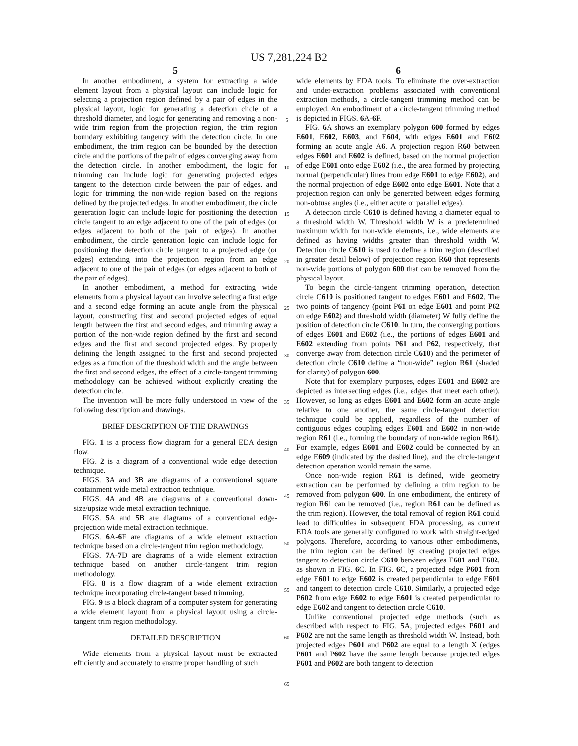US 7,281,224 B2
5
In another embodiment, a system for extracting a wide element layout from a physical layout can include logic for selecting a projection region defined by a pair of edges in the physical layout, logic for generating a detection circle of a threshold diameter, and logic for generating and removing a non-wide trim region from the projection region, the trim region boundary exhibiting tangency with the detection circle. In one embodiment, the trim region can be bounded by the detection circle and the portions of the pair of edges converging away from the detection circle. In another embodiment, the logic for trimming can include logic for generating projected edges tangent to the detection circle between the pair of edges, and logic for trimming the non-wide region based on the regions defined by the projected edges. In another embodiment, the circle generation logic can include logic for positioning the detection circle tangent to an edge adjacent to one of the pair of edges (or edges adjacent to both of the pair of edges). In another embodiment, the circle generation logic can include logic for positioning the detection circle tangent to a projected edge (or edges) extending into the projection region from an edge adjacent to one of the pair of edges (or edges adjacent to both of the pair of edges).
In another embodiment, a method for extracting wide elements from a physical layout can involve selecting a first edge and a second edge forming an acute angle from the physical layout, constructing first and second projected edges of equal length between the first and second edges, and trimming away a portion of the non-wide region defined by the first and second edges and the first and second projected edges. By properly defining the length assigned to the first and second projected edges as a function of the threshold width and the angle between the first and second edges, the effect of a circle-tangent trimming methodology can be achieved without explicitly creating the detection circle.
The invention will be more fully understood in view of the following description and drawings.
BRIEF DESCRIPTION OF THE DRAWINGS
FIG. 1 is a process flow diagram for a general EDA design flow.
FIG. 2 is a diagram of a conventional wide edge detection technique.
FIGS. 3 A and 3 B are diagrams of a conventional square containment wide metal extraction technique.
FIGS. 4 A and 4 B are diagrams of a conventional down-size/upsize wide metal extraction technique.
FIGS. 5 A and 5 B are diagrams of a conventional edge-projection wide metal extraction technique.
FIGS. 6 A-6 F are diagrams of a wide element extraction technique based on a circle-tangent trim region methodology.
FIGS. 7 A-7 D are diagrams of a wide element extraction technique based on another circle-tangent trim region methodology.
FIG. 8 is a flow diagram of a wide element extraction technique incorporating circle-tangent based trimming.
FIG. 9 is a block diagram of a computer system for generating a wide element layout from a physical layout using a circle-tangent trim region methodology.
DETAILED DESCRIPTION
Wide elements from a physical layout must be extracted efficiently and accurately to ensure proper handling of such
5
10
15
20
25
30
35
40
45
50
55
60
65
6
wide elements by EDA tools. To eliminate the over-extraction and under-extraction problems associated with conventional extraction methods, a circle-tangent trimming method can be employed. An embodiment of a circle-tangent trimming method is depicted in FIGS. 6 A-6 F.
FIG. 6 A shows an exemplary polygon 600 formed by edges E601, E602, E603, and E604, with edges E601 and E602 forming an acute angle A6. A projection region R60 between edges E601 and E602 is defined, based on the normal projection of edge E601 onto edge E602 (i.e., the area formed by projecting normal (perpendicular) lines from edge E601 to edge E602), and the normal projection of edge E602 onto edge E601. Note that a projection region can only be generated between edges forming non-obtuse angles (i.e., either acute or parallel edges).
A detection circle C610 is defined having a diameter equal to a threshold width W. Threshold width W is a predetermined maximum width for non-wide elements, i.e., wide elements are defined as having widths greater than threshold width W. Detection circle C610 is used to define a trim region (described in greater detail below) of projection region R60 that represents non-wide portions of polygon 600 that can be removed from the physical layout.
To begin the circle-tangent trimming operation, detection circle C610 is positioned tangent to edges E601 and E602. The two points of tangency (point P61 on edge E601 and point P62 on edge E602) and threshold width (diameter) W fully define the position of detection circle C610. In turn, the converging portions of edges E601 and E602 (i.e., the portions of edges E601 and E602 extending from points P61 and P62, respectively, that converge away from detection circle C610) and the perimeter of detection circle C610 define a “non-wide” region R61 (shaded for clarity) of polygon 600.
Note that for exemplary purposes, edges E601 and E602 are depicted as intersecting edges (i.e., edges that meet each other). However, so long as edges E601 and E602 form an acute angle relative to one another, the same circle-tangent detection technique could be applied, regardless of the number of contiguous edges coupling edges E601 and E602 in non-wide region R61 (i.e., forming the boundary of non-wide region R61). For example, edges E601 and E602 could be connected by an edge E609 (indicated by the dashed line), and the circle-tangent detection operation would remain the same.
Once non-wide region R61 is defined, wide geometry extraction can be performed by defining a trim region to be removed from polygon 600. In one embodiment, the entirety of region R61 can be removed (i.e., region R61 can be defined as the trim region). However, the total removal of region R61 could lead to difficulties in subsequent EDA processing, as current EDA tools are generally configured to work with straight-edged polygons. Therefore, according to various other embodiments, the trim region can be defined by creating projected edges tangent to detection circle C610 between edges E601 and E602, as shown in FIG. 6 C. In FIG. 6 C, a projected edge P601 from edge E601 to edge E602 is created perpendicular to edge E601 and tangent to detection circle C610. Similarly, a projected edge P602 from edge E602 to edge E601 is created perpendicular to edge E602 and tangent to detection circle C610.
Unlike conventional projected edge methods (such as described with respect to FIG. 5 A, projected edges P601 and P602 are not the same length as threshold width W. Instead, both projected edges P601 and P602 are equal to a length X (edges P601 and P602 have the same length because projected edges P601 and P602 are both tangent to detection